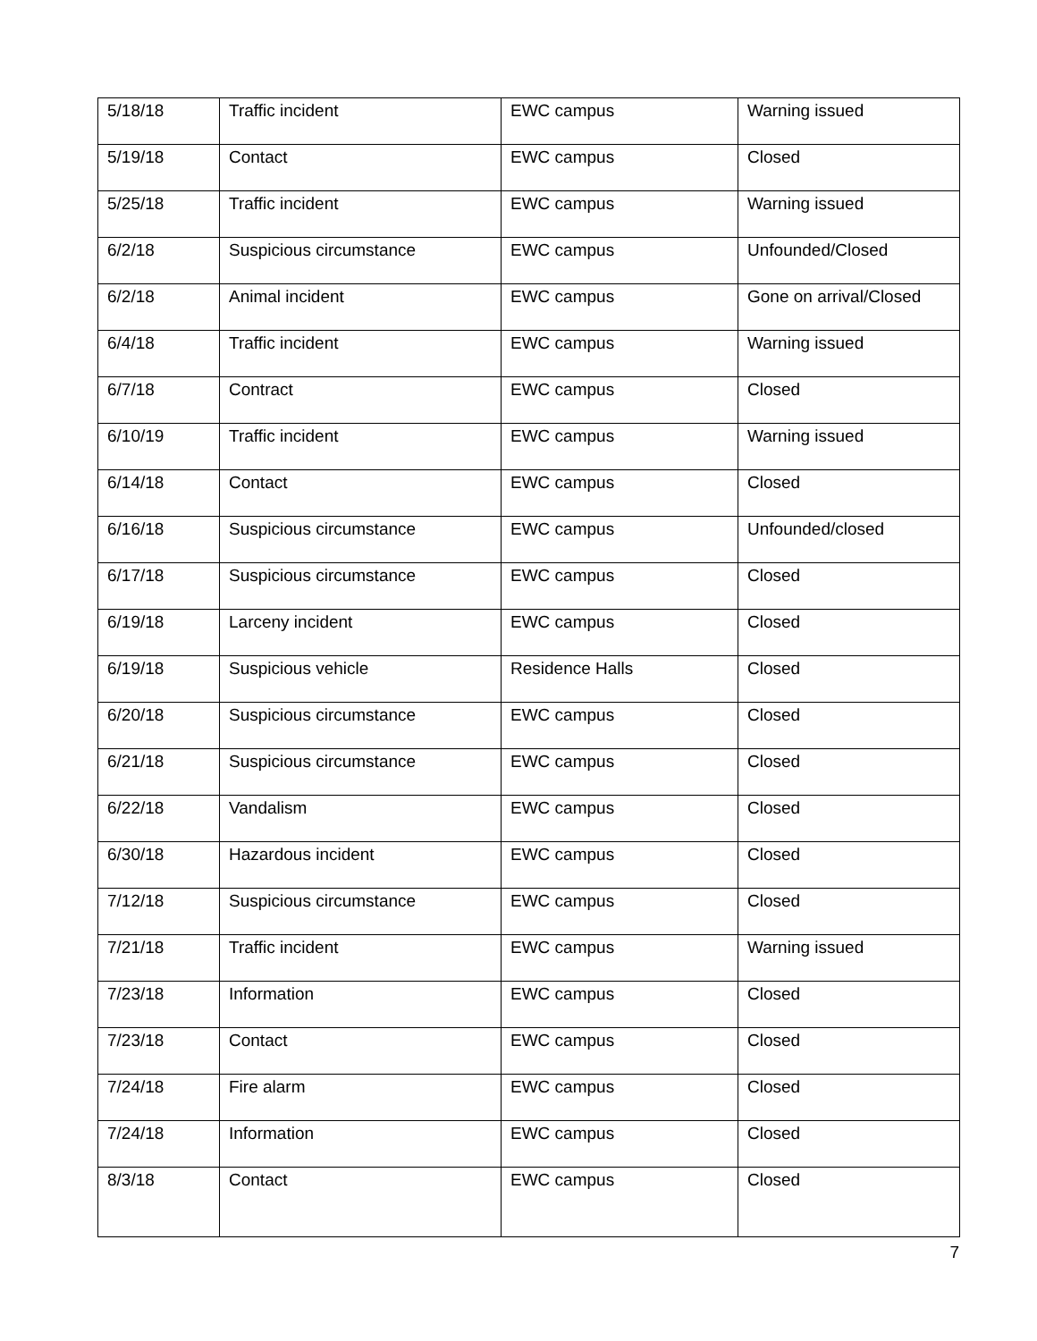| 5/18/18 | Traffic incident | EWC campus | Warning issued |
| 5/19/18 | Contact | EWC campus | Closed |
| 5/25/18 | Traffic incident | EWC campus | Warning issued |
| 6/2/18 | Suspicious circumstance | EWC campus | Unfounded/Closed |
| 6/2/18 | Animal incident | EWC campus | Gone on arrival/Closed |
| 6/4/18 | Traffic incident | EWC campus | Warning issued |
| 6/7/18 | Contract | EWC campus | Closed |
| 6/10/19 | Traffic incident | EWC campus | Warning issued |
| 6/14/18 | Contact | EWC campus | Closed |
| 6/16/18 | Suspicious circumstance | EWC campus | Unfounded/closed |
| 6/17/18 | Suspicious circumstance | EWC campus | Closed |
| 6/19/18 | Larceny incident | EWC campus | Closed |
| 6/19/18 | Suspicious vehicle | Residence Halls | Closed |
| 6/20/18 | Suspicious circumstance | EWC campus | Closed |
| 6/21/18 | Suspicious circumstance | EWC campus | Closed |
| 6/22/18 | Vandalism | EWC campus | Closed |
| 6/30/18 | Hazardous incident | EWC campus | Closed |
| 7/12/18 | Suspicious circumstance | EWC campus | Closed |
| 7/21/18 | Traffic incident | EWC campus | Warning issued |
| 7/23/18 | Information | EWC campus | Closed |
| 7/23/18 | Contact | EWC campus | Closed |
| 7/24/18 | Fire alarm | EWC campus | Closed |
| 7/24/18 | Information | EWC campus | Closed |
| 8/3/18 | Contact | EWC campus | Closed |
7